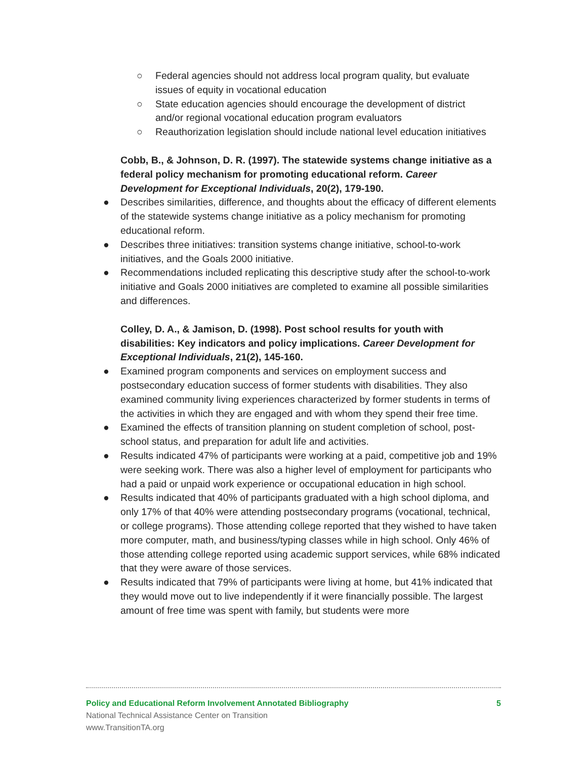○ Federal agencies should not address local program quality, but evaluate issues of equity in vocational education
○ State education agencies should encourage the development of district and/or regional vocational education program evaluators
○ Reauthorization legislation should include national level education initiatives
Cobb, B., & Johnson, D. R. (1997). The statewide systems change initiative as a federal policy mechanism for promoting educational reform. Career Development for Exceptional Individuals, 20(2), 179-190.
● Describes similarities, difference, and thoughts about the efficacy of different elements of the statewide systems change initiative as a policy mechanism for promoting educational reform.
● Describes three initiatives: transition systems change initiative, school-to-work initiatives, and the Goals 2000 initiative.
● Recommendations included replicating this descriptive study after the school-to-work initiative and Goals 2000 initiatives are completed to examine all possible similarities and differences.
Colley, D. A., & Jamison, D. (1998). Post school results for youth with disabilities: Key indicators and policy implications. Career Development for Exceptional Individuals, 21(2), 145-160.
● Examined program components and services on employment success and postsecondary education success of former students with disabilities. They also examined community living experiences characterized by former students in terms of the activities in which they are engaged and with whom they spend their free time.
● Examined the effects of transition planning on student completion of school, post-school status, and preparation for adult life and activities.
● Results indicated 47% of participants were working at a paid, competitive job and 19% were seeking work. There was also a higher level of employment for participants who had a paid or unpaid work experience or occupational education in high school.
● Results indicated that 40% of participants graduated with a high school diploma, and only 17% of that 40% were attending postsecondary programs (vocational, technical, or college programs). Those attending college reported that they wished to have taken more computer, math, and business/typing classes while in high school. Only 46% of those attending college reported using academic support services, while 68% indicated that they were aware of those services.
● Results indicated that 79% of participants were living at home, but 41% indicated that they would move out to live independently if it were financially possible. The largest amount of free time was spent with family, but students were more
Policy and Educational Reform Involvement Annotated Bibliography 5
National Technical Assistance Center on Transition
www.TransitionTA.org